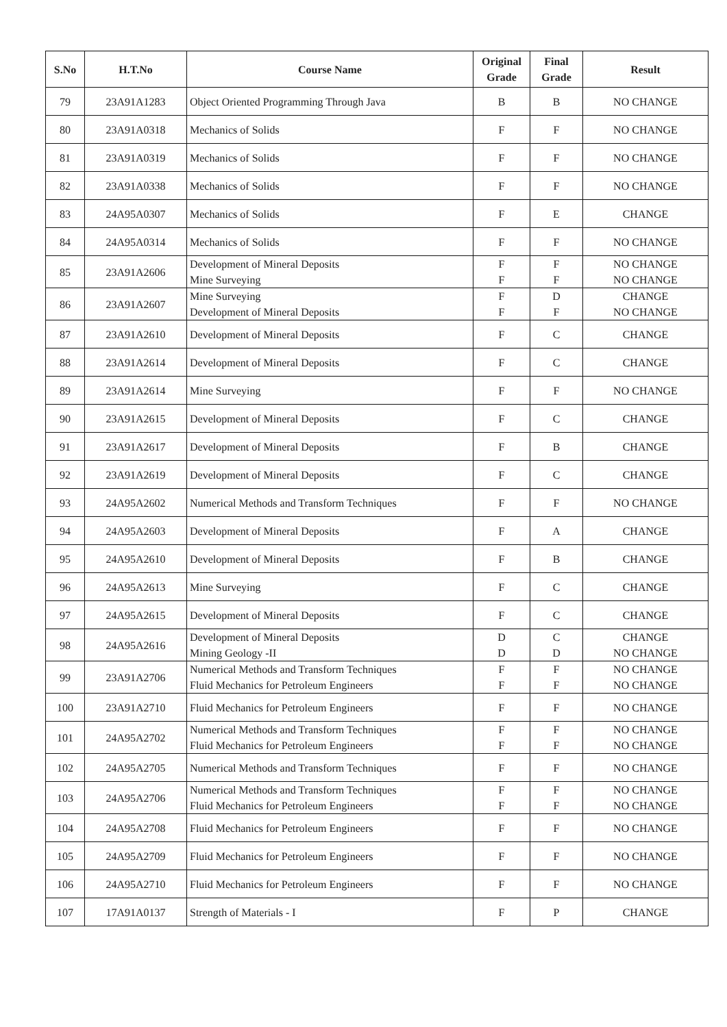| S.No | H.T.No | Course Name | Original Grade | Final Grade | Result |
| --- | --- | --- | --- | --- | --- |
| 79 | 23A91A1283 | Object Oriented Programming Through Java | B | B | NO CHANGE |
| 80 | 23A91A0318 | Mechanics of Solids | F | F | NO CHANGE |
| 81 | 23A91A0319 | Mechanics of Solids | F | F | NO CHANGE |
| 82 | 23A91A0338 | Mechanics of Solids | F | F | NO CHANGE |
| 83 | 24A95A0307 | Mechanics of Solids | F | E | CHANGE |
| 84 | 24A95A0314 | Mechanics of Solids | F | F | NO CHANGE |
| 85 | 23A91A2606 | Development of Mineral Deposits Mine Surveying | F F | F F | NO CHANGE NO CHANGE |
| 86 | 23A91A2607 | Mine Surveying Development of Mineral Deposits | F F | D F | CHANGE NO CHANGE |
| 87 | 23A91A2610 | Development of Mineral Deposits | F | C | CHANGE |
| 88 | 23A91A2614 | Development of Mineral Deposits | F | C | CHANGE |
| 89 | 23A91A2614 | Mine Surveying | F | F | NO CHANGE |
| 90 | 23A91A2615 | Development of Mineral Deposits | F | C | CHANGE |
| 91 | 23A91A2617 | Development of Mineral Deposits | F | B | CHANGE |
| 92 | 23A91A2619 | Development of Mineral Deposits | F | C | CHANGE |
| 93 | 24A95A2602 | Numerical Methods and Transform Techniques | F | F | NO CHANGE |
| 94 | 24A95A2603 | Development of Mineral Deposits | F | A | CHANGE |
| 95 | 24A95A2610 | Development of Mineral Deposits | F | B | CHANGE |
| 96 | 24A95A2613 | Mine Surveying | F | C | CHANGE |
| 97 | 24A95A2615 | Development of Mineral Deposits | F | C | CHANGE |
| 98 | 24A95A2616 | Development of Mineral Deposits Mining Geology -II | D D | C D | CHANGE NO CHANGE |
| 99 | 23A91A2706 | Numerical Methods and Transform Techniques Fluid Mechanics for Petroleum Engineers | F F | F F | NO CHANGE NO CHANGE |
| 100 | 23A91A2710 | Fluid Mechanics for Petroleum Engineers | F | F | NO CHANGE |
| 101 | 24A95A2702 | Numerical Methods and Transform Techniques Fluid Mechanics for Petroleum Engineers | F F | F F | NO CHANGE NO CHANGE |
| 102 | 24A95A2705 | Numerical Methods and Transform Techniques | F | F | NO CHANGE |
| 103 | 24A95A2706 | Numerical Methods and Transform Techniques Fluid Mechanics for Petroleum Engineers | F F | F F | NO CHANGE NO CHANGE |
| 104 | 24A95A2708 | Fluid Mechanics for Petroleum Engineers | F | F | NO CHANGE |
| 105 | 24A95A2709 | Fluid Mechanics for Petroleum Engineers | F | F | NO CHANGE |
| 106 | 24A95A2710 | Fluid Mechanics for Petroleum Engineers | F | F | NO CHANGE |
| 107 | 17A91A0137 | Strength of Materials - I | F | P | CHANGE |